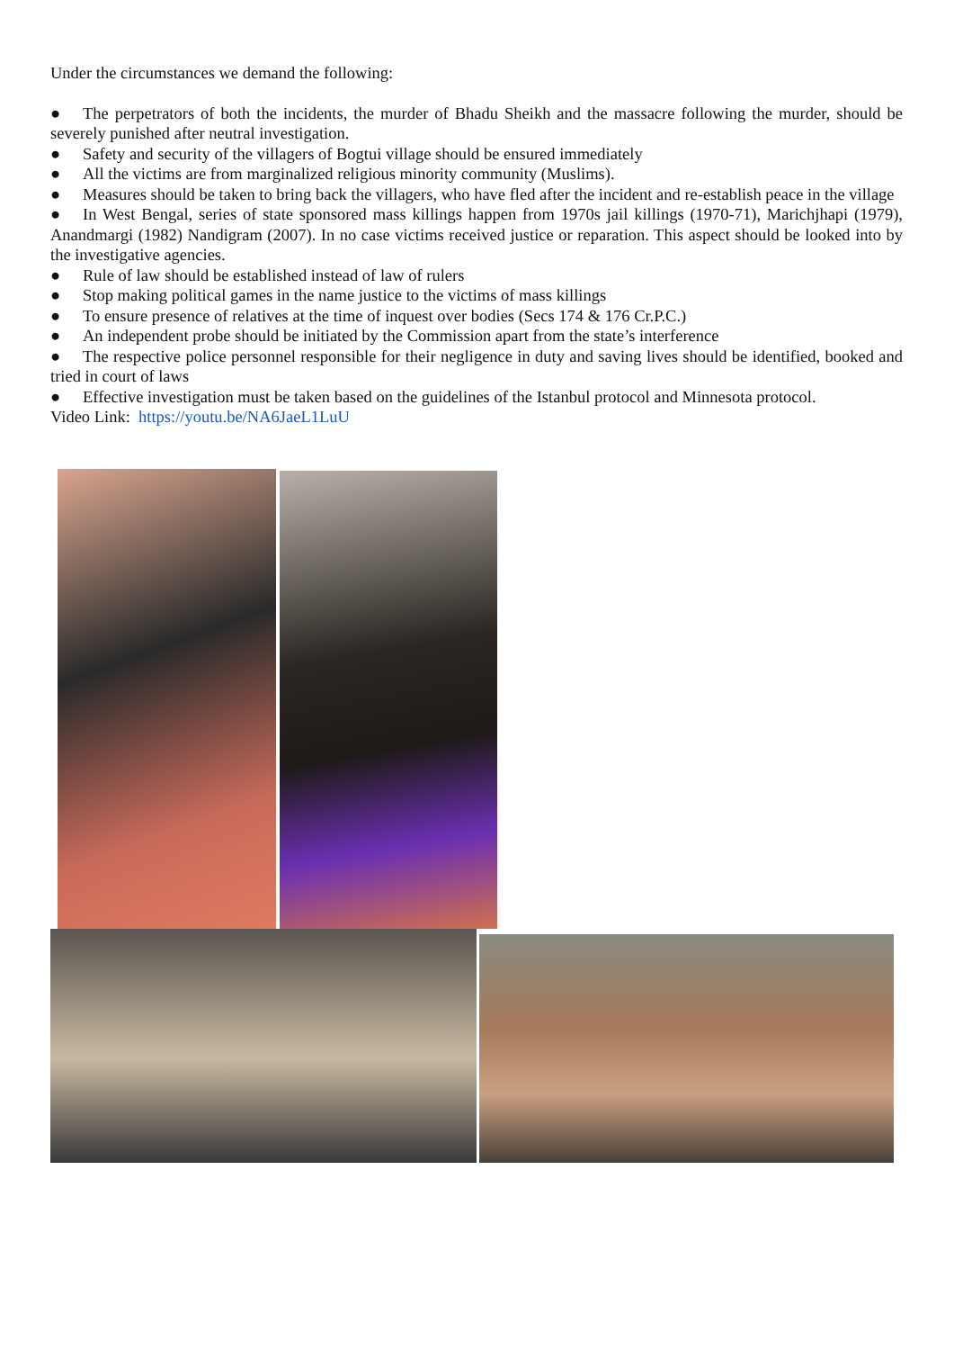Under the circumstances we demand the following:
● The perpetrators of both the incidents, the murder of Bhadu Sheikh and the massacre following the murder, should be severely punished after neutral investigation.
● Safety and security of the villagers of Bogtui village should be ensured immediately
● All the victims are from marginalized religious minority community (Muslims).
● Measures should be taken to bring back the villagers, who have fled after the incident and re-establish peace in the village
● In West Bengal, series of state sponsored mass killings happen from 1970s jail killings (1970-71), Marichjhapi (1979), Anandmargi (1982) Nandigram (2007). In no case victims received justice or reparation. This aspect should be looked into by the investigative agencies.
● Rule of law should be established instead of law of rulers
● Stop making political games in the name justice to the victims of mass killings
● To ensure presence of relatives at the time of inquest over bodies (Secs 174 & 176 Cr.P.C.)
● An independent probe should be initiated by the Commission apart from the state’s interference
● The respective police personnel responsible for their negligence in duty and saving lives should be identified, booked and tried in court of laws
● Effective investigation must be taken based on the guidelines of the Istanbul protocol and Minnesota protocol.
Video Link: https://youtu.be/NA6JaeL1LuU